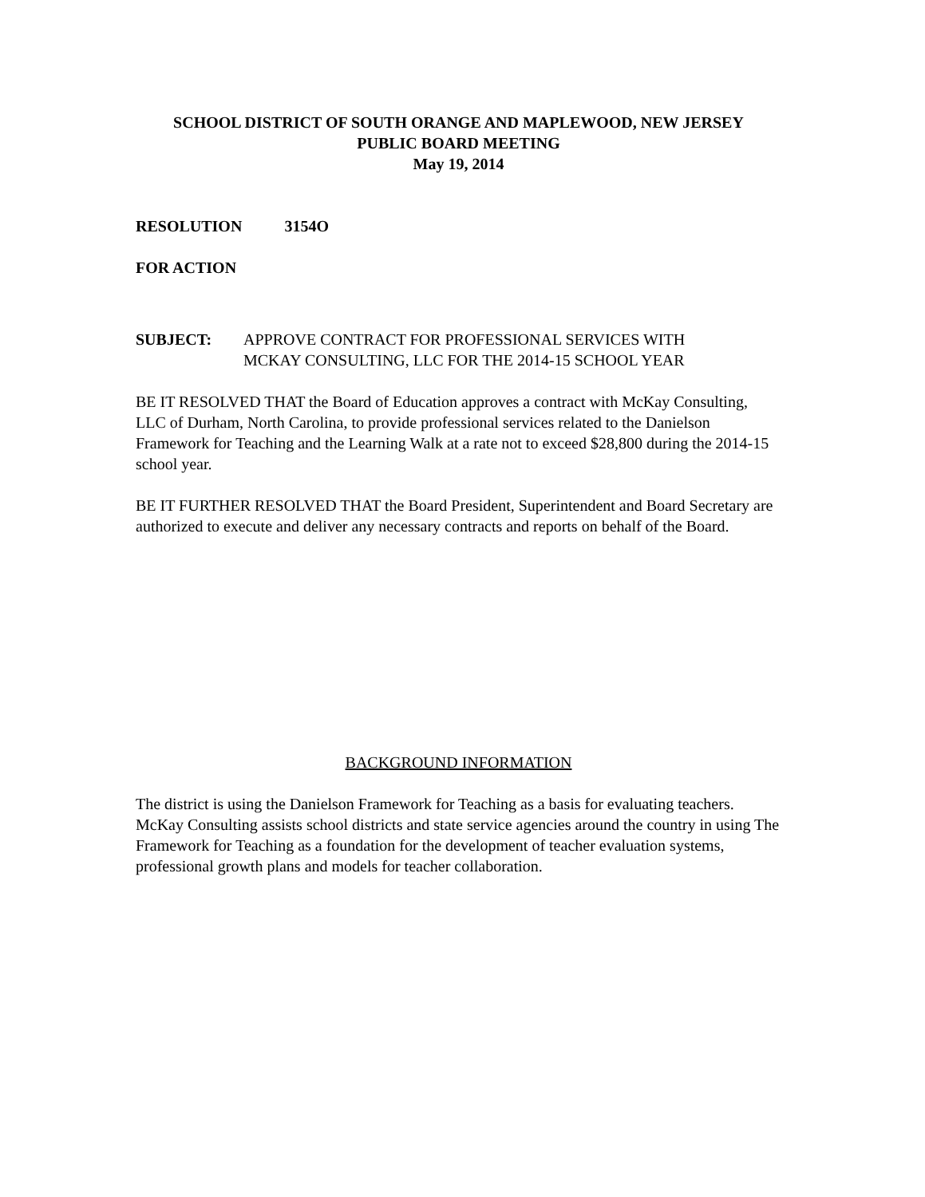SCHOOL DISTRICT OF SOUTH ORANGE AND MAPLEWOOD, NEW JERSEY
PUBLIC BOARD MEETING
May 19, 2014
RESOLUTION 3154O
FOR ACTION
SUBJECT: APPROVE CONTRACT FOR PROFESSIONAL SERVICES WITH
MCKAY CONSULTING, LLC FOR THE 2014-15 SCHOOL YEAR
BE IT RESOLVED THAT the Board of Education approves a contract with McKay Consulting, LLC of Durham, North Carolina, to provide professional services related to the Danielson Framework for Teaching and the Learning Walk at a rate not to exceed $28,800 during the 2014-15 school year.
BE IT FURTHER RESOLVED THAT the Board President, Superintendent and Board Secretary are authorized to execute and deliver any necessary contracts and reports on behalf of the Board.
BACKGROUND INFORMATION
The district is using the Danielson Framework for Teaching as a basis for evaluating teachers. McKay Consulting assists school districts and state service agencies around the country in using The Framework for Teaching as a foundation for the development of teacher evaluation systems, professional growth plans and models for teacher collaboration.